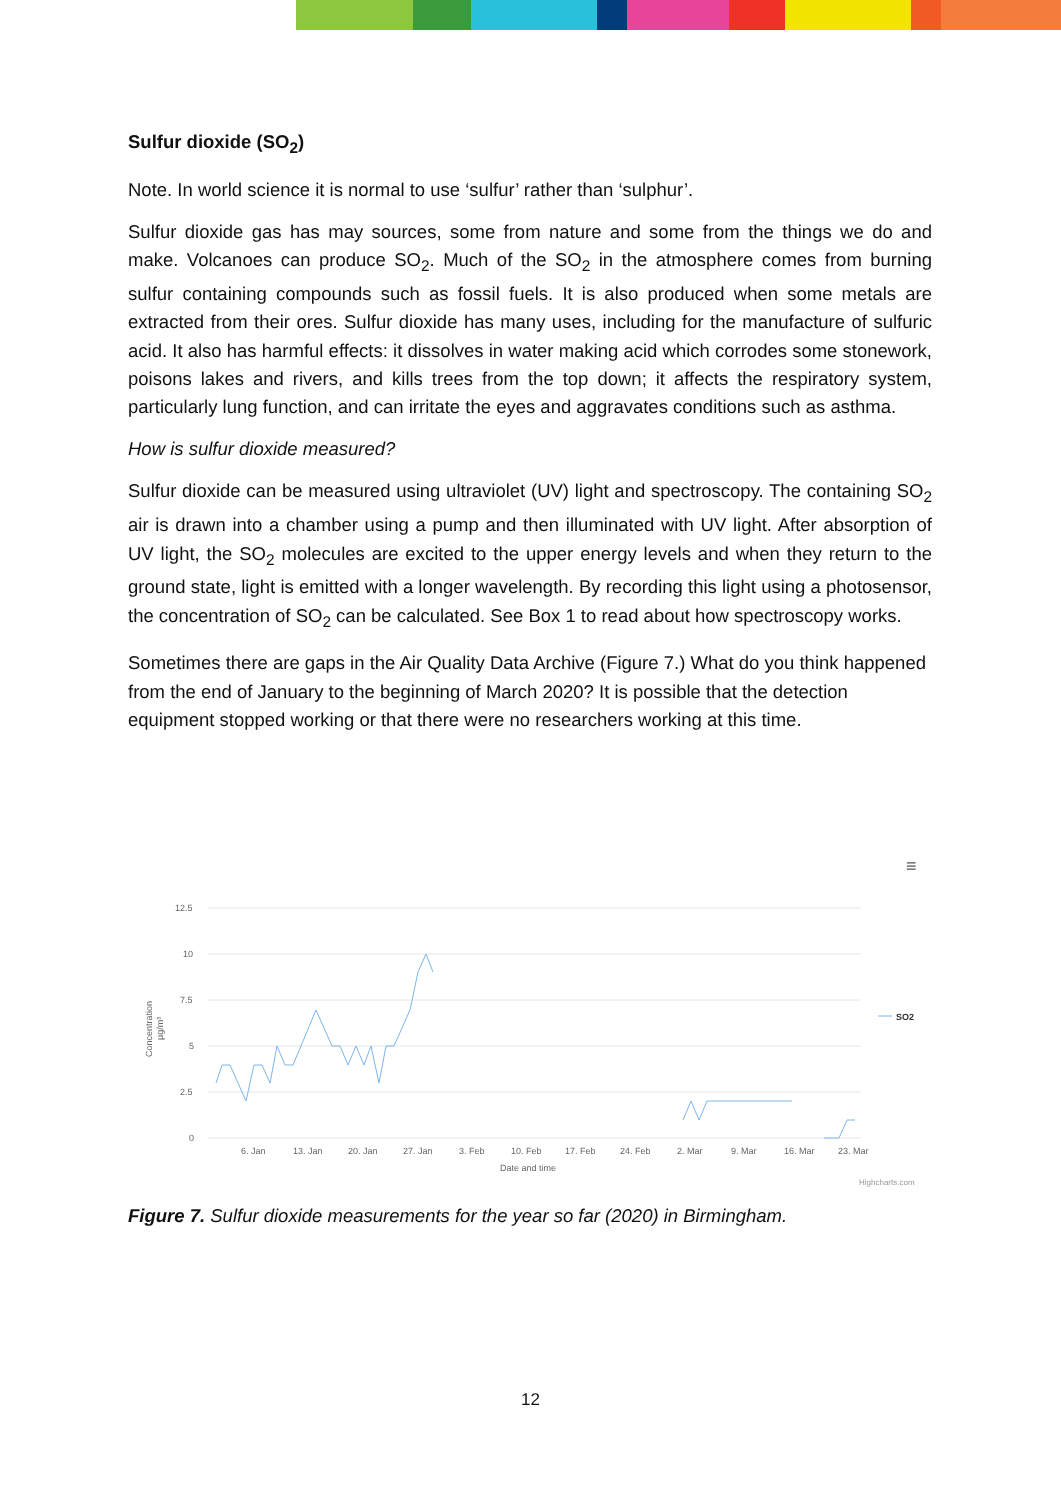Sulfur dioxide (SO<sub>2</sub>)
Note. In world science it is normal to use ‘sulfur’ rather than ‘sulphur’.
Sulfur dioxide gas has may sources, some from nature and some from the things we do and make. Volcanoes can produce SO<sub>2</sub>. Much of the SO<sub>2</sub> in the atmosphere comes from burning sulfur containing compounds such as fossil fuels. It is also produced when some metals are extracted from their ores. Sulfur dioxide has many uses, including for the manufacture of sulfuric acid. It also has harmful effects: it dissolves in water making acid which corrodes some stonework, poisons lakes and rivers, and kills trees from the top down; it affects the respiratory system, particularly lung function, and can irritate the eyes and aggravates conditions such as asthma.
How is sulfur dioxide measured?
Sulfur dioxide can be measured using ultraviolet (UV) light and spectroscopy. The containing SO<sub>2</sub> air is drawn into a chamber using a pump and then illuminated with UV light. After absorption of UV light, the SO<sub>2</sub> molecules are excited to the upper energy levels and when they return to the ground state, light is emitted with a longer wavelength. By recording this light using a photosensor, the concentration of SO<sub>2</sub> can be calculated. See Box 1 to read about how spectroscopy works.
Sometimes there are gaps in the Air Quality Data Archive (Figure 7.) What do you think happened from the end of January to the beginning of March 2020? It is possible that the detection equipment stopped working or that there were no researchers working at this time.
≡
12.5
10
7.5
5
2.5
0
6. Jan
13. Jan
20. Jan
27. Jan
3. Feb
10. Feb
17. Feb
24. Feb
2. Mar
9. Mar
16. Mar
23. Mar
Date and time
Concentration
µg/m³
SO2
Highcharts.com
Figure 7. Sulfur dioxide measurements for the year so far (2020) in Birmingham.
12